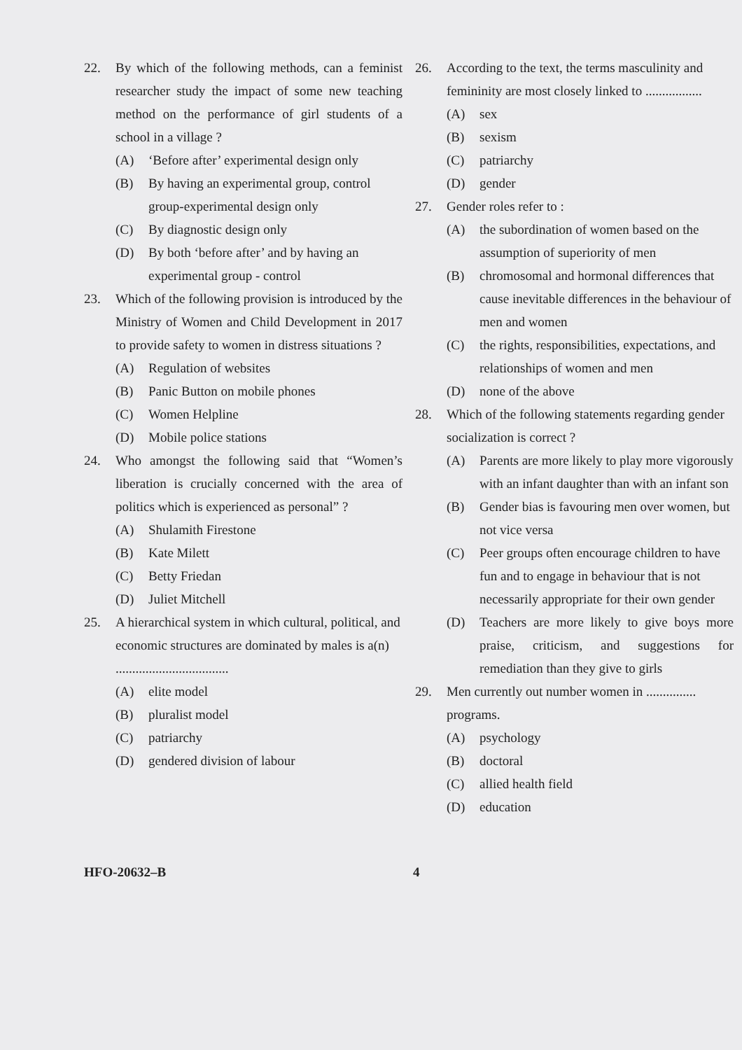22. By which of the following methods, can a feminist researcher study the impact of some new teaching method on the performance of girl students of a school in a village ?
(A) ‘Before after’ experimental design only
(B) By having an experimental group, control group-experimental design only
(C) By diagnostic design only
(D) By both ‘before after’ and by having an experimental group - control
23. Which of the following provision is introduced by the Ministry of Women and Child Development in 2017 to provide safety to women in distress situations ?
(A) Regulation of websites
(B) Panic Button on mobile phones
(C) Women Helpline
(D) Mobile police stations
24. Who amongst the following said that “Women’s liberation is crucially concerned with the area of politics which is experienced as personal” ?
(A) Shulamith Firestone
(B) Kate Milett
(C) Betty Friedan
(D) Juliet Mitchell
25. A hierarchical system in which cultural, political, and economic structures are dominated by males is a(n) ..................................
(A) elite model
(B) pluralist model
(C) patriarchy
(D) gendered division of labour
26. According to the text, the terms masculinity and femininity are most closely linked to .................
(A) sex
(B) sexism
(C) patriarchy
(D) gender
27. Gender roles refer to :
(A) the subordination of women based on the assumption of superiority of men
(B) chromosomal and hormonal differences that cause inevitable differences in the behaviour of men and women
(C) the rights, responsibilities, expectations, and relationships of women and men
(D) none of the above
28. Which of the following statements regarding gender socialization is correct ?
(A) Parents are more likely to play more vigorously with an infant daughter than with an infant son
(B) Gender bias is favouring men over women, but not vice versa
(C) Peer groups often encourage children to have fun and to engage in behaviour that is not necessarily appropriate for their own gender
(D) Teachers are more likely to give boys more praise, criticism, and suggestions for remediation than they give to girls
29. Men currently out number women in ............... programs.
(A) psychology
(B) doctoral
(C) allied health field
(D) education
HFO-20632–B 4